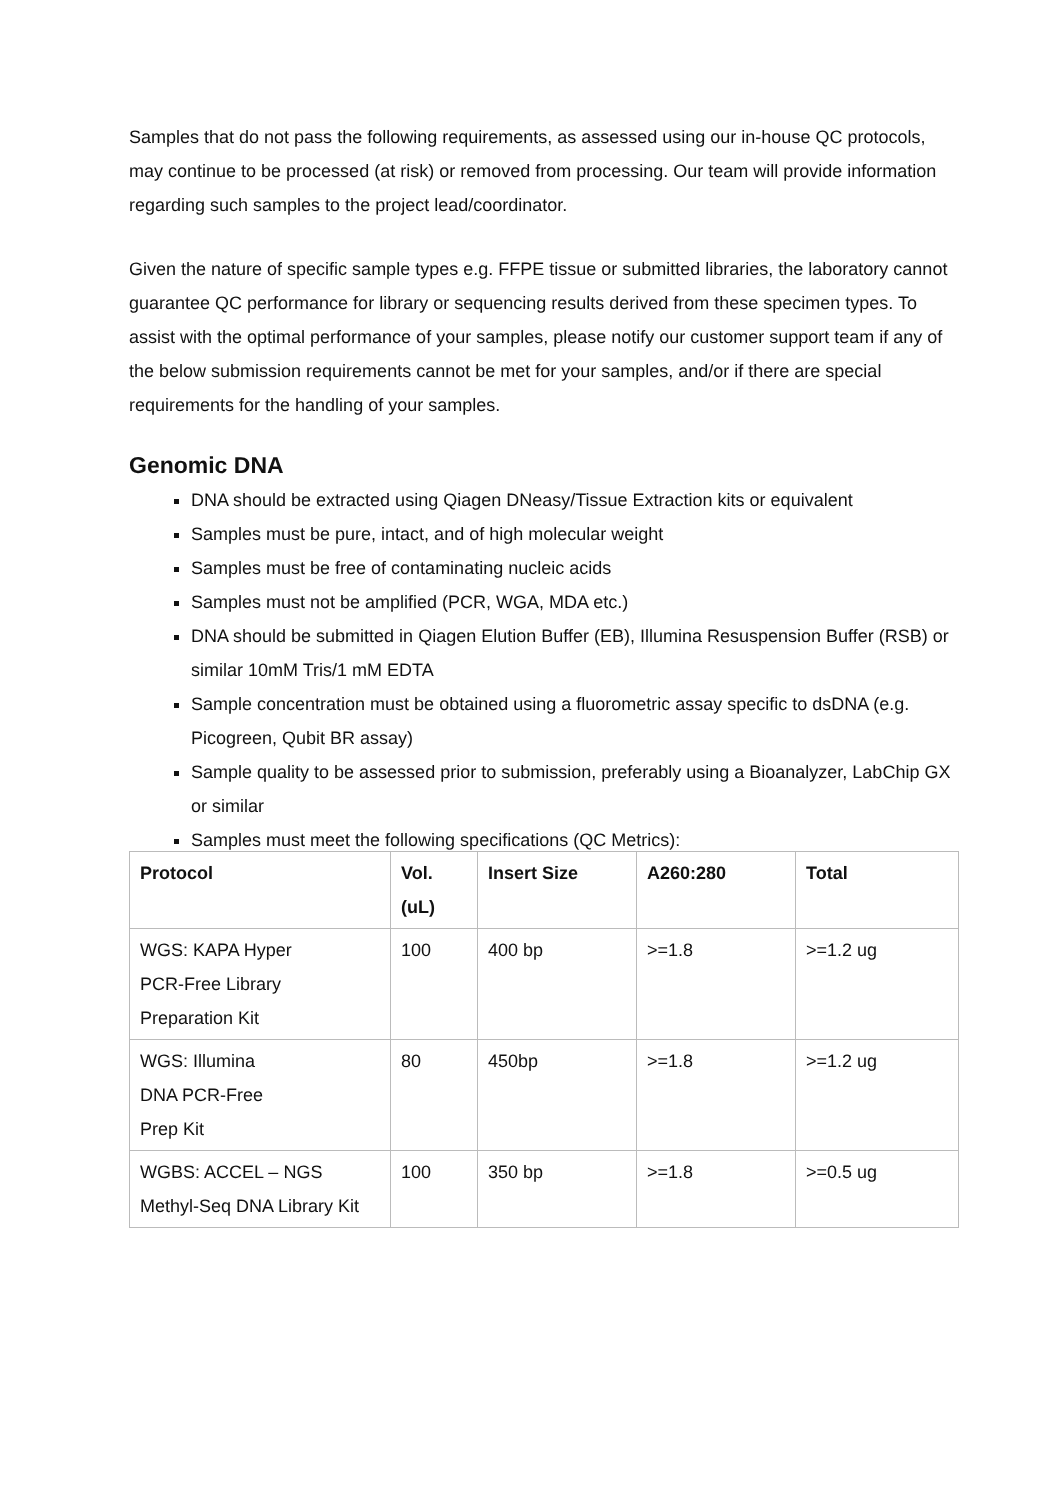Samples that do not pass the following requirements, as assessed using our in-house QC protocols, may continue to be processed (at risk) or removed from processing. Our team will provide information regarding such samples to the project lead/coordinator.
Given the nature of specific sample types e.g. FFPE tissue or submitted libraries, the laboratory cannot guarantee QC performance for library or sequencing results derived from these specimen types. To assist with the optimal performance of your samples, please notify our customer support team if any of the below submission requirements cannot be met for your samples, and/or if there are special requirements for the handling of your samples.
Genomic DNA
DNA should be extracted using Qiagen DNeasy/Tissue Extraction kits or equivalent
Samples must be pure, intact, and of high molecular weight
Samples must be free of contaminating nucleic acids
Samples must not be amplified (PCR, WGA, MDA etc.)
DNA should be submitted in Qiagen Elution Buffer (EB), Illumina Resuspension Buffer (RSB) or similar 10mM Tris/1 mM EDTA
Sample concentration must be obtained using a fluorometric assay specific to dsDNA (e.g. Picogreen, Qubit BR assay)
Sample quality to be assessed prior to submission, preferably using a Bioanalyzer, LabChip GX or similar
Samples must meet the following specifications (QC Metrics):
| Protocol | Vol. (uL) | Insert Size | A260:280 | Total |
| --- | --- | --- | --- | --- |
| WGS: KAPA Hyper PCR-Free Library Preparation Kit | 100 | 400 bp | >=1.8 | >=1.2 ug |
| WGS: Illumina DNA PCR-Free Prep Kit | 80 | 450bp | >=1.8 | >=1.2 ug |
| WGBS: ACCEL – NGS Methyl-Seq DNA Library Kit | 100 | 350 bp | >=1.8 | >=0.5 ug |